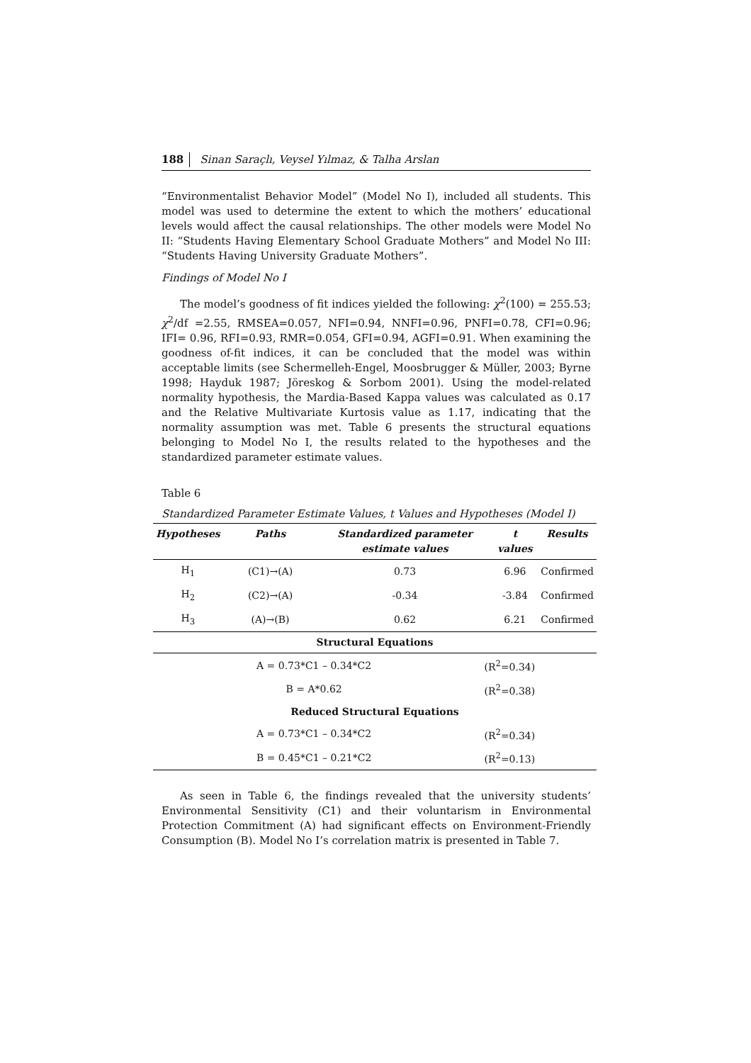188 Sinan Saraçlı, Veysel Yılmaz, & Talha Arslan
“Environmentalist Behavior Model” (Model No I), included all students. This model was used to determine the extent to which the mothers’ educational levels would affect the causal relationships. The other models were Model No II: “Students Having Elementary School Graduate Mothers” and Model No III: “Students Having University Graduate Mothers”.
Findings of Model No I
The model’s goodness of fit indices yielded the following: χ<sup>2</sup>(100) = 255.53; χ<sup>2</sup>/df =2.55, RMSEA=0.057, NFI=0.94, NNFI=0.96, PNFI=0.78, CFI=0.96; IFI= 0.96, RFI=0.93, RMR=0.054, GFI=0.94, AGFI=0.91. When examining the goodness of-fit indices, it can be concluded that the model was within acceptable limits (see Schermelleh-Engel, Moosbrugger & Müller, 2003; Byrne 1998; Hayduk 1987; Jöreskog & Sorbom 2001). Using the model-related normality hypothesis, the Mardia-Based Kappa values was calculated as 0.17 and the Relative Multivariate Kurtosis value as 1.17, indicating that the normality assumption was met. Table 6 presents the structural equations belonging to Model No I, the results related to the hypotheses and the standardized parameter estimate values.
Table 6
Standardized Parameter Estimate Values, t Values and Hypotheses (Model I)
| Hypotheses | Paths | Standardized parameter estimate values | | t values | Results |
| --- | --- | --- | --- | --- | --- |
| H<sub>1</sub> | (C1)→(A) | 0.73 | | 6.96 | Confirmed |
| H<sub>2</sub> | (C2)→(A) | -0.34 | | -3.84 | Confirmed |
| H<sub>3</sub> | (A)→(B) | 0.62 | | 6.21 | Confirmed |
| Structural Equations | | | | | |
| | A = 0.73*C1 – 0.34*C2 | | (R<sup>2</sup>=0.34) | | |
| | B = A*0.62 | | (R<sup>2</sup>=0.38) | | |
| Reduced Structural Equations | | | | | |
| | A = 0.73*C1 – 0.34*C2 | | (R<sup>2</sup>=0.34) | | |
| | B = 0.45*C1 – 0.21*C2 | | (R<sup>2</sup>=0.13) | | |
As seen in Table 6, the findings revealed that the university students’ Environmental Sensitivity (C1) and their voluntarism in Environmental Protection Commitment (A) had significant effects on Environment-Friendly Consumption (B). Model No I’s correlation matrix is presented in Table 7.